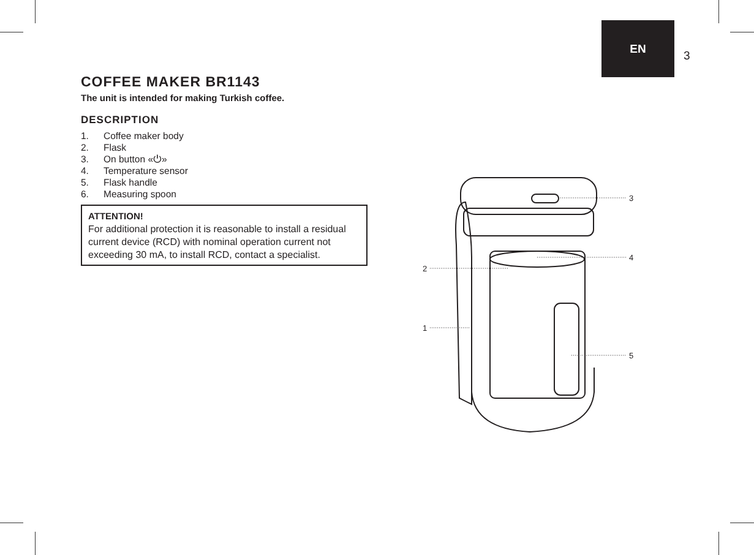EN
3
COFFEE MAKER BR1143
The unit is intended for making Turkish coffee.
DESCRIPTION
1. Coffee maker body
2. Flask
3. On button «⏻»
4. Temperature sensor
5. Flask handle
6. Measuring spoon
ATTENTION!
For additional protection it is reasonable to install a residual current device (RCD) with nominal operation current not exceeding 30 mA, to install RCD, contact a specialist.
3
4
2
1
5